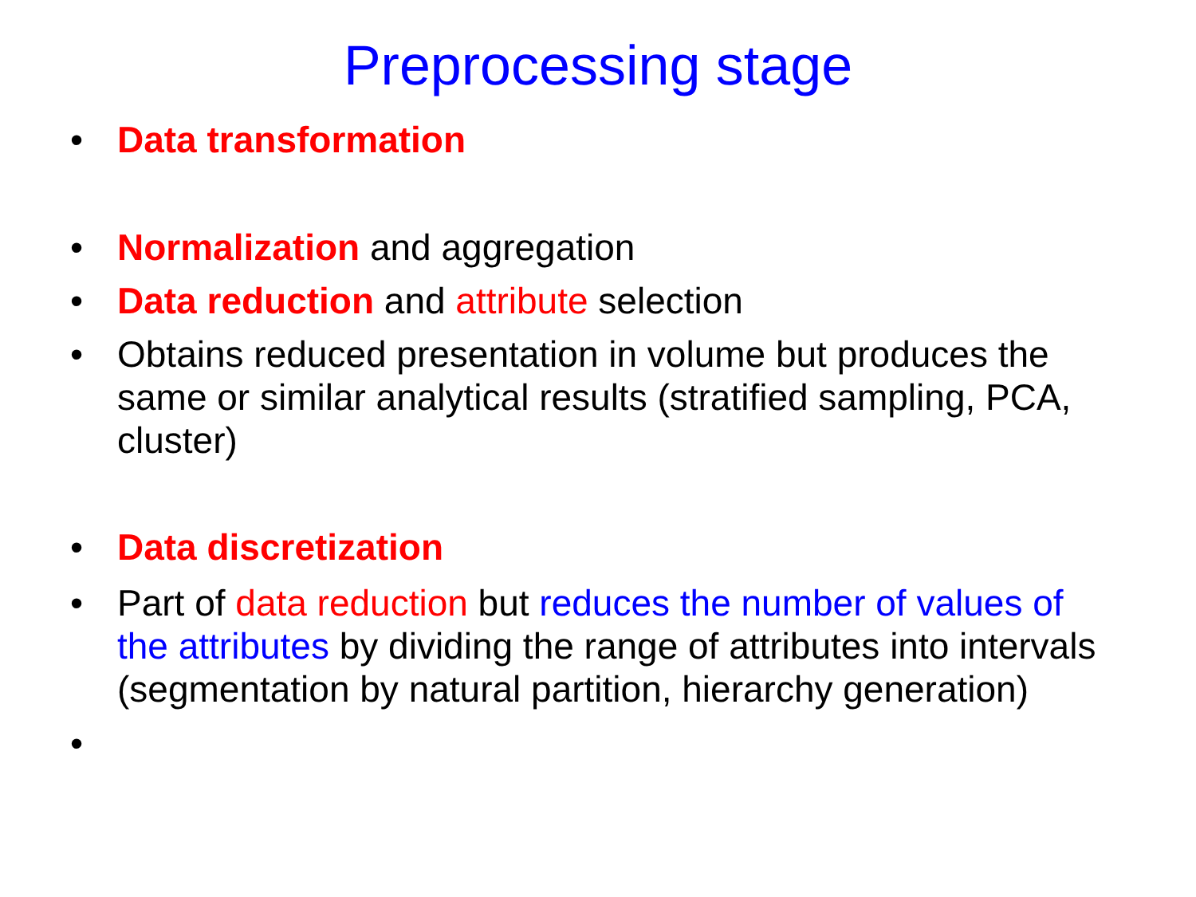Preprocessing stage
• Data transformation
• Normalization and aggregation
• Data reduction and attribute selection
• Obtains reduced presentation in volume but produces the same or similar analytical results (stratified sampling, PCA, cluster)
• Data discretization
• Part of data reduction but reduces the number of values of the attributes by dividing the range of attributes into intervals (segmentation by natural partition, hierarchy generation)
•